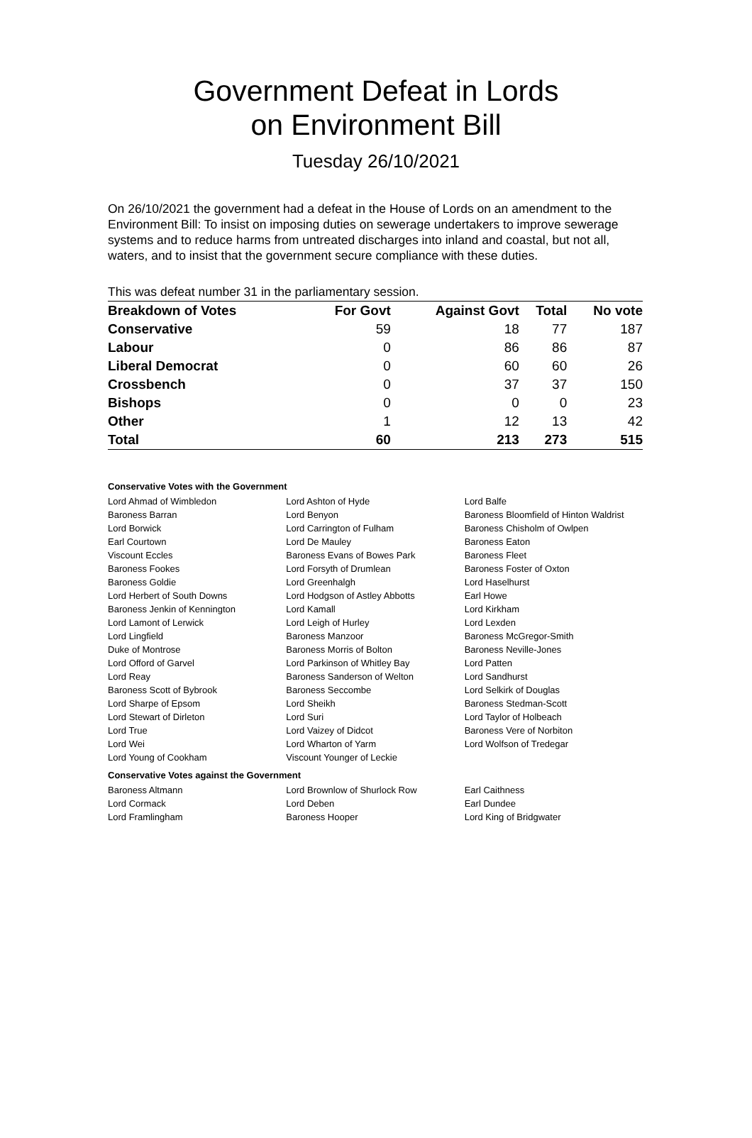Government Defeat in Lords
on Environment Bill
Tuesday 26/10/2021
On 26/10/2021 the government had a defeat in the House of Lords on an amendment to the Environment Bill: To insist on imposing duties on sewerage undertakers to improve sewerage systems and to reduce harms from untreated discharges into inland and coastal, but not all, waters, and to insist that the government secure compliance with these duties.
This was defeat number 31 in the parliamentary session.
| Breakdown of Votes | For Govt | Against Govt | Total | No vote |
| --- | --- | --- | --- | --- |
| Conservative | 59 | 18 | 77 | 187 |
| Labour | 0 | 86 | 86 | 87 |
| Liberal Democrat | 0 | 60 | 60 | 26 |
| Crossbench | 0 | 37 | 37 | 150 |
| Bishops | 0 | 0 | 0 | 23 |
| Other | 1 | 12 | 13 | 42 |
| Total | 60 | 213 | 273 | 515 |
Conservative Votes with the Government
| Lord Ahmad of Wimbledon | Lord Ashton of Hyde | Lord Balfe |
| Baroness Barran | Lord Benyon | Baroness Bloomfield of Hinton Waldrist |
| Lord Borwick | Lord Carrington of Fulham | Baroness Chisholm of Owlpen |
| Earl Courtown | Lord De Mauley | Baroness Eaton |
| Viscount Eccles | Baroness Evans of Bowes Park | Baroness Fleet |
| Baroness Fookes | Lord Forsyth of Drumlean | Baroness Foster of Oxton |
| Baroness Goldie | Lord Greenhalgh | Lord Haselhurst |
| Lord Herbert of South Downs | Lord Hodgson of Astley Abbotts | Earl Howe |
| Baroness Jenkin of Kennington | Lord Kamall | Lord Kirkham |
| Lord Lamont of Lerwick | Lord Leigh of Hurley | Lord Lexden |
| Lord Lingfield | Baroness Manzoor | Baroness McGregor-Smith |
| Duke of Montrose | Baroness Morris of Bolton | Baroness Neville-Jones |
| Lord Offord of Garvel | Lord Parkinson of Whitley Bay | Lord Patten |
| Lord Reay | Baroness Sanderson of Welton | Lord Sandhurst |
| Baroness Scott of Bybrook | Baroness Seccombe | Lord Selkirk of Douglas |
| Lord Sharpe of Epsom | Lord Sheikh | Baroness Stedman-Scott |
| Lord Stewart of Dirleton | Lord Suri | Lord Taylor of Holbeach |
| Lord True | Lord Vaizey of Didcot | Baroness Vere of Norbiton |
| Lord Wei | Lord Wharton of Yarm | Lord Wolfson of Tredegar |
| Lord Young of Cookham | Viscount Younger of Leckie | |
Conservative Votes against the Government
| Baroness Altmann | Lord Brownlow of Shurlock Row | Earl Caithness |
| Lord Cormack | Lord Deben | Earl Dundee |
| Lord Framlingham | Baroness Hooper | Lord King of Bridgwater |